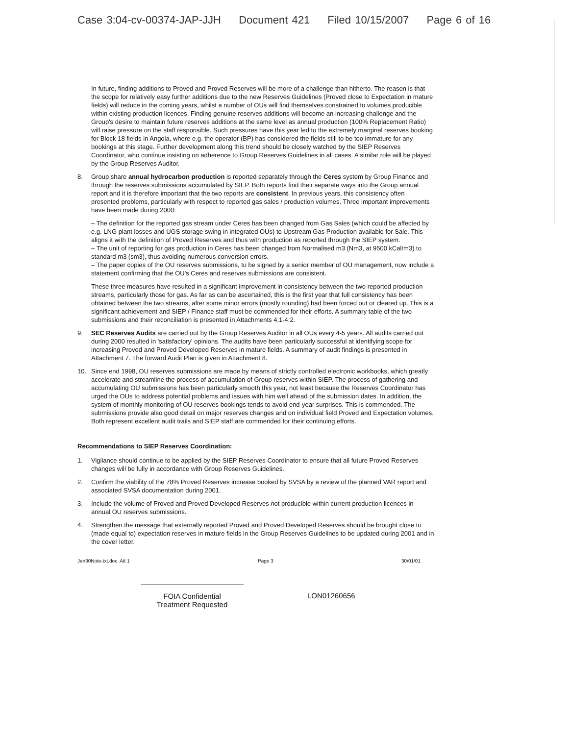Case 3:04-cv-00374-JAP-JJH Document 421 Filed 10/15/2007 Page 6 of 16
In future, finding additions to Proved and Proved Reserves will be more of a challenge than hitherto. The reason is that the scope for relatively easy further additions due to the new Reserves Guidelines (Proved close to Expectation in mature fields) will reduce in the coming years, whilst a number of OUs will find themselves constrained to volumes producible within existing production licences. Finding genuine reserves additions will become an increasing challenge and the Group's desire to maintain future reserves additions at the same level as annual production (100% Replacement Ratio) will raise pressure on the staff responsible. Such pressures have this year led to the extremely marginal reserves booking for Block 18 fields in Angola, where e.g. the operator (BP) has considered the fields still to be too immature for any bookings at this stage. Further development along this trend should be closely watched by the SIEP Reserves Coordinator, who continue insisting on adherence to Group Reserves Guidelines in all cases. A similar role will be played by the Group Reserves Auditor.
8. Group share annual hydrocarbon production is reported separately through the Ceres system by Group Finance and through the reserves submissions accumulated by SIEP. Both reports find their separate ways into the Group annual report and it is therefore important that the two reports are consistent. In previous years, this consistency often presented problems, particularly with respect to reported gas sales / production volumes. Three important improvements have been made during 2000:
– The definition for the reported gas stream under Ceres has been changed from Gas Sales (which could be affected by e.g. LNG plant losses and UGS storage swing in integrated OUs) to Upstream Gas Production available for Sale. This aligns it with the definition of Proved Reserves and thus with production as reported through the SIEP system.
– The unit of reporting for gas production in Ceres has been changed from Normalised m3 (Nm3, at 9500 kCal/m3) to standard m3 (sm3), thus avoiding numerous conversion errors.
– The paper copies of the OU reserves submissions, to be signed by a senior member of OU management, now include a statement confirming that the OU's Ceres and reserves submissions are consistent.
These three measures have resulted in a significant improvement in consistency between the two reported production streams, particularly those for gas. As far as can be ascertained, this is the first year that full consistency has been obtained between the two streams, after some minor errors (mostly rounding) had been forced out or cleared up. This is a significant achievement and SIEP / Finance staff must be commended for their efforts. A summary table of the two submissions and their reconciliation is presented in Attachments 4.1-4.2.
9. SEC Reserves Audits are carried out by the Group Reserves Auditor in all OUs every 4-5 years. All audits carried out during 2000 resulted in 'satisfactory' opinions. The audits have been particularly successful at identifying scope for increasing Proved and Proved Developed Reserves in mature fields. A summary of audit findings is presented in Attachment 7. The forward Audit Plan is given in Attachment 8.
10. Since end 1998, OU reserves submissions are made by means of strictly controlled electronic workbooks, which greatly accelerate and streamline the process of accumulation of Group reserves within SIEP. The process of gathering and accumulating OU submissions has been particularly smooth this year, not least because the Reserves Coordinator has urged the OUs to address potential problems and issues with him well ahead of the submission dates. In addition, the system of monthly monitoring of OU reserves bookings tends to avoid end-year surprises. This is commended. The submissions provide also good detail on major reserves changes and on individual field Proved and Expectation volumes. Both represent excellent audit trails and SIEP staff are commended for their continuing efforts.
Recommendations to SIEP Reserves Coordination:
1. Vigilance should continue to be applied by the SIEP Reserves Coordinator to ensure that all future Proved Reserves changes will be fully in accordance with Group Reserves Guidelines.
2. Confirm the viability of the 78% Proved Reserves increase booked by SVSA by a review of the planned VAR report and associated SVSA documentation during 2001.
3. Include the volume of Proved and Proved Developed Reserves not producible within current production licences in annual OU reserves submissions.
4. Strengthen the message that externally reported Proved and Proved Developed Reserves should be brought close to (made equal to) expectation reserves in mature fields in the Group Reserves Guidelines to be updated during 2001 and in the cover letter.
Jan30Note-txt.doc, Att 1 Page 3 30/01/01
FOIA Confidential
Treatment Requested
LON01260656